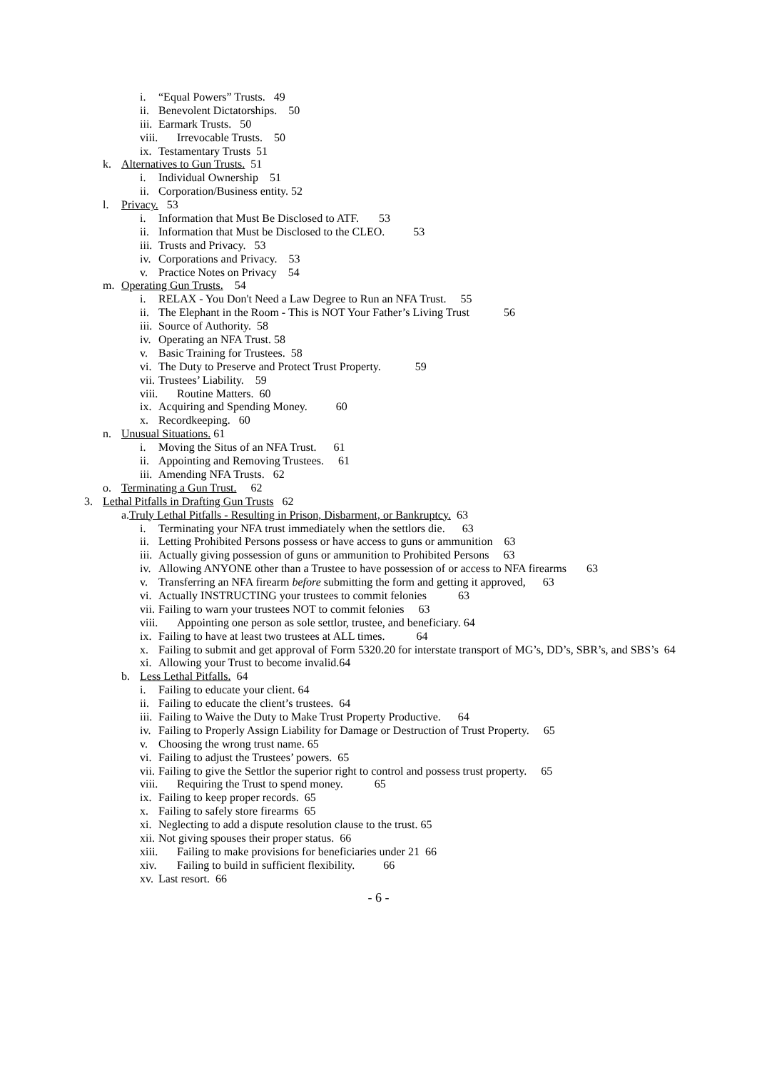i. “Equal Powers” Trusts. 49
ii. Benevolent Dictatorships. 50
iii. Earmark Trusts. 50
viii. Irrevocable Trusts. 50
ix. Testamentary Trusts 51
k. Alternatives to Gun Trusts. 51
i. Individual Ownership 51
ii. Corporation/Business entity. 52
l. Privacy. 53
i. Information that Must Be Disclosed to ATF. 53
ii. Information that Must be Disclosed to the CLEO. 53
iii. Trusts and Privacy. 53
iv. Corporations and Privacy. 53
v. Practice Notes on Privacy 54
m. Operating Gun Trusts. 54
i. RELAX - You Don't Need a Law Degree to Run an NFA Trust. 55
ii. The Elephant in the Room - This is NOT Your Father’s Living Trust 56
iii. Source of Authority. 58
iv. Operating an NFA Trust. 58
v. Basic Training for Trustees. 58
vi. The Duty to Preserve and Protect Trust Property. 59
vii. Trustees’ Liability. 59
viii. Routine Matters. 60
ix. Acquiring and Spending Money. 60
x. Recordkeeping. 60
n. Unusual Situations. 61
i. Moving the Situs of an NFA Trust. 61
ii. Appointing and Removing Trustees. 61
iii. Amending NFA Trusts. 62
o. Terminating a Gun Trust. 62
3. Lethal Pitfalls in Drafting Gun Trusts 62
a.Truly Lethal Pitfalls - Resulting in Prison, Disbarment, or Bankruptcy. 63
i. Terminating your NFA trust immediately when the settlors die. 63
ii. Letting Prohibited Persons possess or have access to guns or ammunition 63
iii. Actually giving possession of guns or ammunition to Prohibited Persons 63
iv. Allowing ANYONE other than a Trustee to have possession of or access to NFA firearms 63
v. Transferring an NFA firearm before submitting the form and getting it approved, 63
vi. Actually INSTRUCTING your trustees to commit felonies 63
vii. Failing to warn your trustees NOT to commit felonies 63
viii. Appointing one person as sole settlor, trustee, and beneficiary. 64
ix. Failing to have at least two trustees at ALL times. 64
x. Failing to submit and get approval of Form 5320.20 for interstate transport of MG’s, DD’s, SBR’s, and SBS’s 64
xi. Allowing your Trust to become invalid.64
b. Less Lethal Pitfalls. 64
i. Failing to educate your client. 64
ii. Failing to educate the client’s trustees. 64
iii. Failing to Waive the Duty to Make Trust Property Productive. 64
iv. Failing to Properly Assign Liability for Damage or Destruction of Trust Property. 65
v. Choosing the wrong trust name. 65
vi. Failing to adjust the Trustees’ powers. 65
vii. Failing to give the Settlor the superior right to control and possess trust property. 65
viii. Requiring the Trust to spend money. 65
ix. Failing to keep proper records. 65
x. Failing to safely store firearms 65
xi. Neglecting to add a dispute resolution clause to the trust. 65
xii. Not giving spouses their proper status. 66
xiii. Failing to make provisions for beneficiaries under 21 66
xiv. Failing to build in sufficient flexibility. 66
xv. Last resort. 66
- 6 -